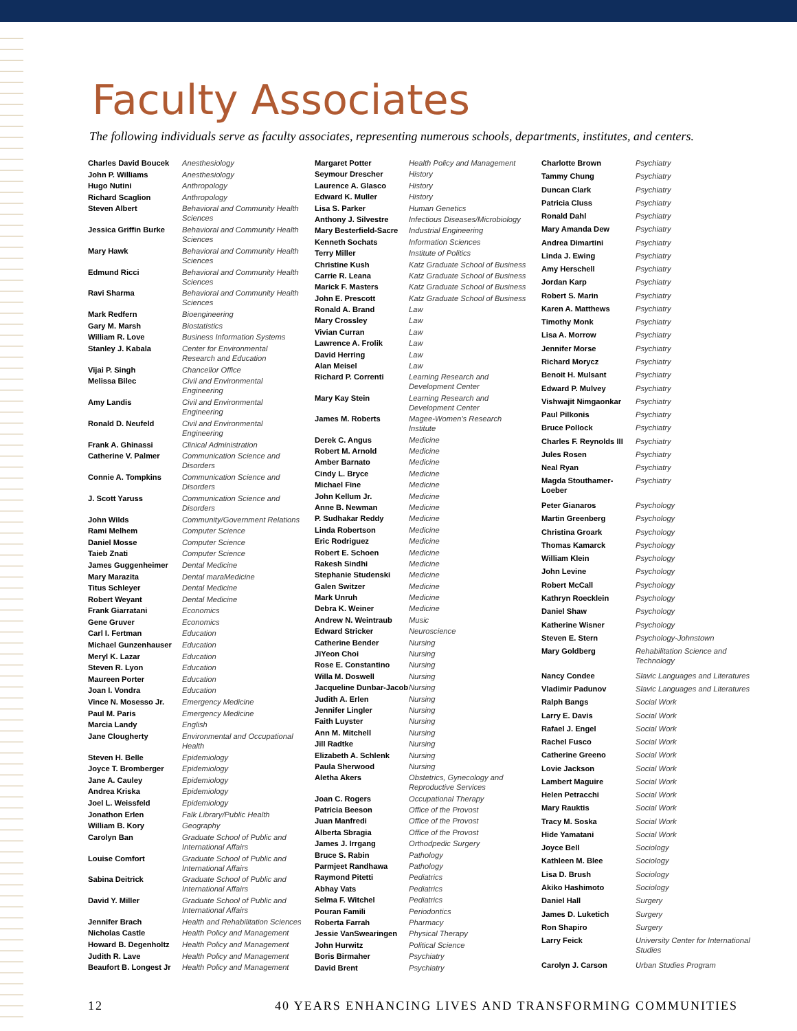Faculty Associates
The following individuals serve as faculty associates, representing numerous schools, departments, institutes, and centers.
| Charles David Boucek | Anesthesiology |
| John P. Williams | Anesthesiology |
| Hugo Nutini | Anthropology |
| Richard Scaglion | Anthropology |
| Steven Albert | Behavioral and Community Health Sciences |
| Jessica Griffin Burke | Behavioral and Community Health Sciences |
| Mary Hawk | Behavioral and Community Health Sciences |
| Edmund Ricci | Behavioral and Community Health Sciences |
| Ravi Sharma | Behavioral and Community Health Sciences |
| Mark Redfern | Bioengineering |
| Gary M. Marsh | Biostatistics |
| William R. Love | Business Information Systems |
| Stanley J. Kabala | Center for Environmental Research and Education |
| Vijai P. Singh | Chancellor Office |
| Melissa Bilec | Civil and Environmental Engineering |
| Amy Landis | Civil and Environmental Engineering |
| Ronald D. Neufeld | Civil and Environmental Engineering |
| Frank A. Ghinassi | Clinical Administration |
| Catherine V. Palmer | Communication Science and Disorders |
| Connie A. Tompkins | Communication Science and Disorders |
| J. Scott Yaruss | Communication Science and Disorders |
| John Wilds | Community/Government Relations |
| Rami Melhem | Computer Science |
| Daniel Mosse | Computer Science |
| Taieb Znati | Computer Science |
| James Guggenheimer | Dental Medicine |
| Mary Marazita | Dental maraMedicine |
| Titus Schleyer | Dental Medicine |
| Robert Weyant | Dental Medicine |
| Frank Giarratani | Economics |
| Gene Gruver | Economics |
| Carl I. Fertman | Education |
| Michael Gunzenhauser | Education |
| Meryl K. Lazar | Education |
| Steven R. Lyon | Education |
| Maureen Porter | Education |
| Joan I. Vondra | Education |
| Vince N. Mosesso Jr. | Emergency Medicine |
| Paul M. Paris | Emergency Medicine |
| Marcia Landy | English |
| Jane Clougherty | Environmental and Occupational Health |
| Steven H. Belle | Epidemiology |
| Joyce T. Bromberger | Epidemiology |
| Jane A. Cauley | Epidemiology |
| Andrea Kriska | Epidemiology |
| Joel L. Weissfeld | Epidemiology |
| Jonathon Erlen | Falk Library/Public Health |
| William B. Kory | Geography |
| Carolyn Ban | Graduate School of Public and International Affairs |
| Louise Comfort | Graduate School of Public and International Affairs |
| Sabina Deitrick | Graduate School of Public and International Affairs |
| David Y. Miller | Graduate School of Public and International Affairs |
| Jennifer Brach | Health and Rehabilitation Sciences |
| Nicholas Castle | Health Policy and Management |
| Howard B. Degenholtz | Health Policy and Management |
| Judith R. Lave | Health Policy and Management |
| Beaufort B. Longest Jr | Health Policy and Management |
| Margaret Potter | Health Policy and Management |
| Seymour Drescher | History |
| Laurence A. Glasco | History |
| Edward K. Muller | History |
| Lisa S. Parker | Human Genetics |
| Anthony J. Silvestre | Infectious Diseases/Microbiology |
| Mary Besterfield-Sacre | Industrial Engineering |
| Kenneth Sochats | Information Sciences |
| Terry Miller | Institute of Politics |
| Christine Kush | Katz Graduate School of Business |
| Carrie R. Leana | Katz Graduate School of Business |
| Marick F. Masters | Katz Graduate School of Business |
| John E. Prescott | Katz Graduate School of Business |
| Ronald A. Brand | Law |
| Mary Crossley | Law |
| Vivian Curran | Law |
| Lawrence A. Frolik | Law |
| David Herring | Law |
| Alan Meisel | Law |
| Richard P. Correnti | Learning Research and Development Center |
| Mary Kay Stein | Learning Research and Development Center |
| James M. Roberts | Magee-Women's Research Institute |
| Derek C. Angus | Medicine |
| Robert M. Arnold | Medicine |
| Amber Barnato | Medicine |
| Cindy L. Bryce | Medicine |
| Michael Fine | Medicine |
| John Kellum Jr. | Medicine |
| Anne B. Newman | Medicine |
| P. Sudhakar Reddy | Medicine |
| Linda Robertson | Medicine |
| Eric Rodriguez | Medicine |
| Robert E. Schoen | Medicine |
| Rakesh Sindhi | Medicine |
| Stephanie Studenski | Medicine |
| Galen Switzer | Medicine |
| Mark Unruh | Medicine |
| Debra K. Weiner | Medicine |
| Andrew N. Weintraub | Music |
| Edward Stricker | Neuroscience |
| Catherine Bender | Nursing |
| JiYeon Choi | Nursing |
| Rose E. Constantino | Nursing |
| Willa M. Doswell | Nursing |
| Jacqueline Dunbar-Jacob | Nursing |
| Judith A. Erlen | Nursing |
| Jennifer Lingler | Nursing |
| Faith Luyster | Nursing |
| Ann M. Mitchell | Nursing |
| Jill Radtke | Nursing |
| Elizabeth A. Schlenk | Nursing |
| Paula Sherwood | Nursing |
| Aletha Akers | Obstetrics, Gynecology and Reproductive Services |
| Joan C. Rogers | Occupational Therapy |
| Patricia Beeson | Office of the Provost |
| Juan Manfredi | Office of the Provost |
| Alberta Sbragia | Office of the Provost |
| James J. Irrgang | Orthodpedic Surgery |
| Bruce S. Rabin | Pathology |
| Parmjeet Randhawa | Pathology |
| Raymond Pitetti | Pediatrics |
| Abhay Vats | Pediatrics |
| Selma F. Witchel | Pediatrics |
| Pouran Famili | Periodontics |
| Roberta Farrah | Pharmacy |
| Jessie VanSwearingen | Physical Therapy |
| John Hurwitz | Political Science |
| Boris Birmaher | Psychiatry |
| David Brent | Psychiatry |
| Charlotte Brown | Psychiatry |
| Tammy Chung | Psychiatry |
| Duncan Clark | Psychiatry |
| Patricia Cluss | Psychiatry |
| Ronald Dahl | Psychiatry |
| Mary Amanda Dew | Psychiatry |
| Andrea Dimartini | Psychiatry |
| Linda J. Ewing | Psychiatry |
| Amy Herschell | Psychiatry |
| Jordan Karp | Psychiatry |
| Robert S. Marin | Psychiatry |
| Karen A. Matthews | Psychiatry |
| Timothy Monk | Psychiatry |
| Lisa A. Morrow | Psychiatry |
| Jennifer Morse | Psychiatry |
| Richard Morycz | Psychiatry |
| Benoit H. Mulsant | Psychiatry |
| Edward P. Mulvey | Psychiatry |
| Vishwajit Nimgaonkar | Psychiatry |
| Paul Pilkonis | Psychiatry |
| Bruce Pollock | Psychiatry |
| Charles F. Reynolds III | Psychiatry |
| Jules Rosen | Psychiatry |
| Neal Ryan | Psychiatry |
| Magda Stouthamer-Loeber | Psychiatry |
| Peter Gianaros | Psychology |
| Martin Greenberg | Psychology |
| Christina Groark | Psychology |
| Thomas Kamarck | Psychology |
| William Klein | Psychology |
| John Levine | Psychology |
| Robert McCall | Psychology |
| Kathryn Roecklein | Psychology |
| Daniel Shaw | Psychology |
| Katherine Wisner | Psychology |
| Steven E. Stern | Psychology-Johnstown |
| Mary Goldberg | Rehabilitation Science and Technology |
| Nancy Condee | Slavic Languages and Literatures |
| Vladimir Padunov | Slavic Languages and Literatures |
| Ralph Bangs | Social Work |
| Larry E. Davis | Social Work |
| Rafael J. Engel | Social Work |
| Rachel Fusco | Social Work |
| Catherine Greeno | Social Work |
| Lovie Jackson | Social Work |
| Lambert Maguire | Social Work |
| Helen Petracchi | Social Work |
| Mary Rauktis | Social Work |
| Tracy M. Soska | Social Work |
| Hide Yamatani | Social Work |
| Joyce Bell | Sociology |
| Kathleen M. Blee | Sociology |
| Lisa D. Brush | Sociology |
| Akiko Hashimoto | Sociology |
| Daniel Hall | Surgery |
| James D. Luketich | Surgery |
| Ron Shapiro | Surgery |
| Larry Feick | University Center for International Studies |
| Carolyn J. Carson | Urban Studies Program |
12 40 YEARS ENHANCING LIVES AND TRANSFORMING COMMUNITIES